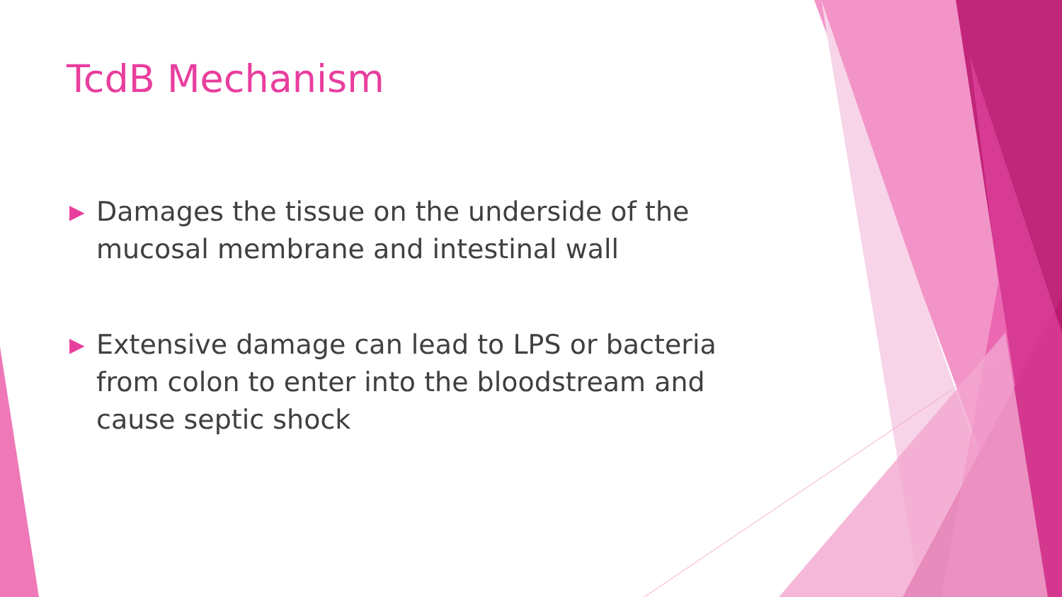TcdB Mechanism
▶ Damages the tissue on the underside of the mucosal membrane and intestinal wall
▶ Extensive damage can lead to LPS or bacteria from colon to enter into the bloodstream and cause septic shock